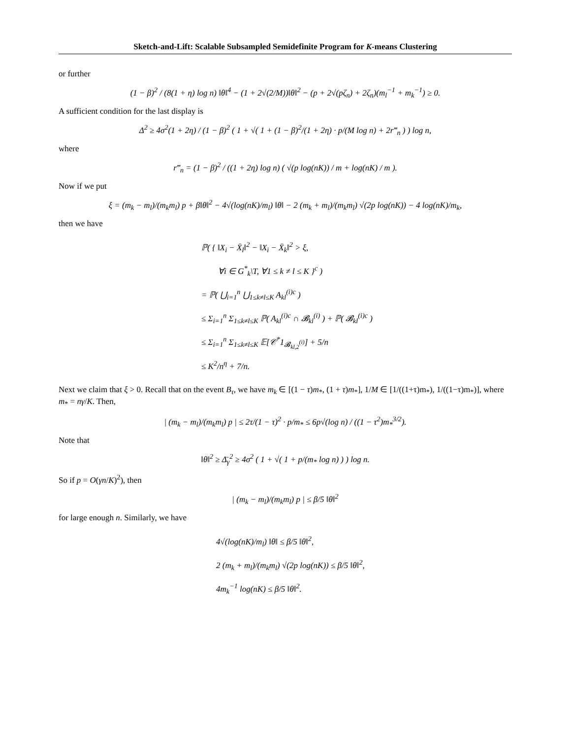Sketch-and-Lift: Scalable Subsampled Semidefinite Program for K-means Clustering
or further
(1 − β)<sup>2</sup> / (8(1 + η) log n) ‖θ‖<sup>4</sup> − (1 + 2√(2/M))‖θ‖<sup>2</sup> − (p + 2√(pζ<sub>n</sub>) + 2ζ<sub>n</sub>)(m<sub>l</sub><sup>−1</sup> + m<sub>k</sub><sup>−1</sup>) ≥ 0.
A sufficient condition for the last display is
Δ<sup>2</sup> ≥ 4σ<sup>2</sup>(1 + 2η) / (1 − β)<sup>2</sup> ( 1 + √( 1 + (1 − β)<sup>2</sup>/(1 + 2η) · p/(M log n) + 2r‴<sub>n</sub> ) ) log n,
where
r‴<sub>n</sub> = (1 − β)<sup>2</sup> / ((1 + 2η) log n) ( √(p log(nK)) / m + log(nK) / m ).
Now if we put
ξ = (m<sub>k</sub> − m<sub>l</sub>)/(m<sub>k</sub>m<sub>l</sub>) p + β‖θ‖<sup>2</sup> − 4√(log(nK)/m<sub>l</sub>) ‖θ‖ − 2 (m<sub>k</sub> + m<sub>l</sub>)/(m<sub>k</sub>m<sub>l</sub>) √(2p log(nK)) − 4 log(nK)/m<sub>k</sub>,
then we have
ℙ( { ‖X<sub>i</sub> − X̄<sub>l</sub>‖<sup>2</sup> − ‖X<sub>i</sub> − X̄<sub>k</sub>‖<sup>2</sup> > ξ,
∀i ∈ G<sup>*</sup><sub>k</sub>\T, ∀1 ≤ k ≠ l ≤ K }<sup>c</sup> )
= ℙ( ⋃<sub>i=1</sub><sup>n</sup> ⋃<sub>1≤k≠l≤K</sub> A<sub>kl</sub><sup>(i)c</sup> )
≤ Σ<sub>i=1</sub><sup>n</sup> Σ<sub>1≤k≠l≤K</sub> ℙ( A<sub>kl</sub><sup>(i)c</sup> ∩ 𝓑<sub>kl</sub><sup>(i)</sup> ) + ℙ( 𝓑<sub>kl</sub><sup>(i)c</sup> )
≤ Σ<sub>i=1</sub><sup>n</sup> Σ<sub>1≤k≠l≤K</sub> 𝔼[𝒞<sup>*</sup>1<sub>𝓑<sub>kl,2</sub><sup>(i)</sup></sub>] + 5/n
≤ K<sup>2</sup>/n<sup>η</sup> + 7/n.
Next we claim that ξ > 0. Recall that on the event B<sub>τ</sub>, we have m<sub>k</sub> ∈ [(1 − τ)m<sub>*</sub>, (1 + τ)m<sub>*</sub>], 1/M ∈ [1/((1+τ)m<sub>*</sub>), 1/((1−τ)m<sub>*</sub>)], where m<sub>*</sub> = nγ/K. Then,
| (m<sub>k</sub> − m<sub>l</sub>)/(m<sub>k</sub>m<sub>l</sub>) p | ≤ 2τ/(1 − τ)<sup>2</sup> · p/m<sub>*</sub> ≤ 6p√(log n) / ((1 − τ<sup>2</sup>)m<sub>*</sub><sup>3/2</sup>).
Note that
‖θ‖<sup>2</sup> ≥ Δ̄<sub>γ</sub><sup>2</sup> ≥ 4σ<sup>2</sup> ( 1 + √( 1 + p/(m<sub>*</sub> log n) ) ) log n.
So if p = O(γn/K)<sup>2</sup>), then
| (m<sub>k</sub> − m<sub>l</sub>)/(m<sub>k</sub>m<sub>l</sub>) p | ≤ β/5 ‖θ‖<sup>2</sup>
for large enough n. Similarly, we have
4√(log(nK)/m<sub>l</sub>) ‖θ‖ ≤ β/5 ‖θ‖<sup>2</sup>,
2 (m<sub>k</sub> + m<sub>l</sub>)/(m<sub>k</sub>m<sub>l</sub>) √(2p log(nK)) ≤ β/5 ‖θ‖<sup>2</sup>,
4m<sub>k</sub><sup>−1</sup> log(nK) ≤ β/5 ‖θ‖<sup>2</sup>.